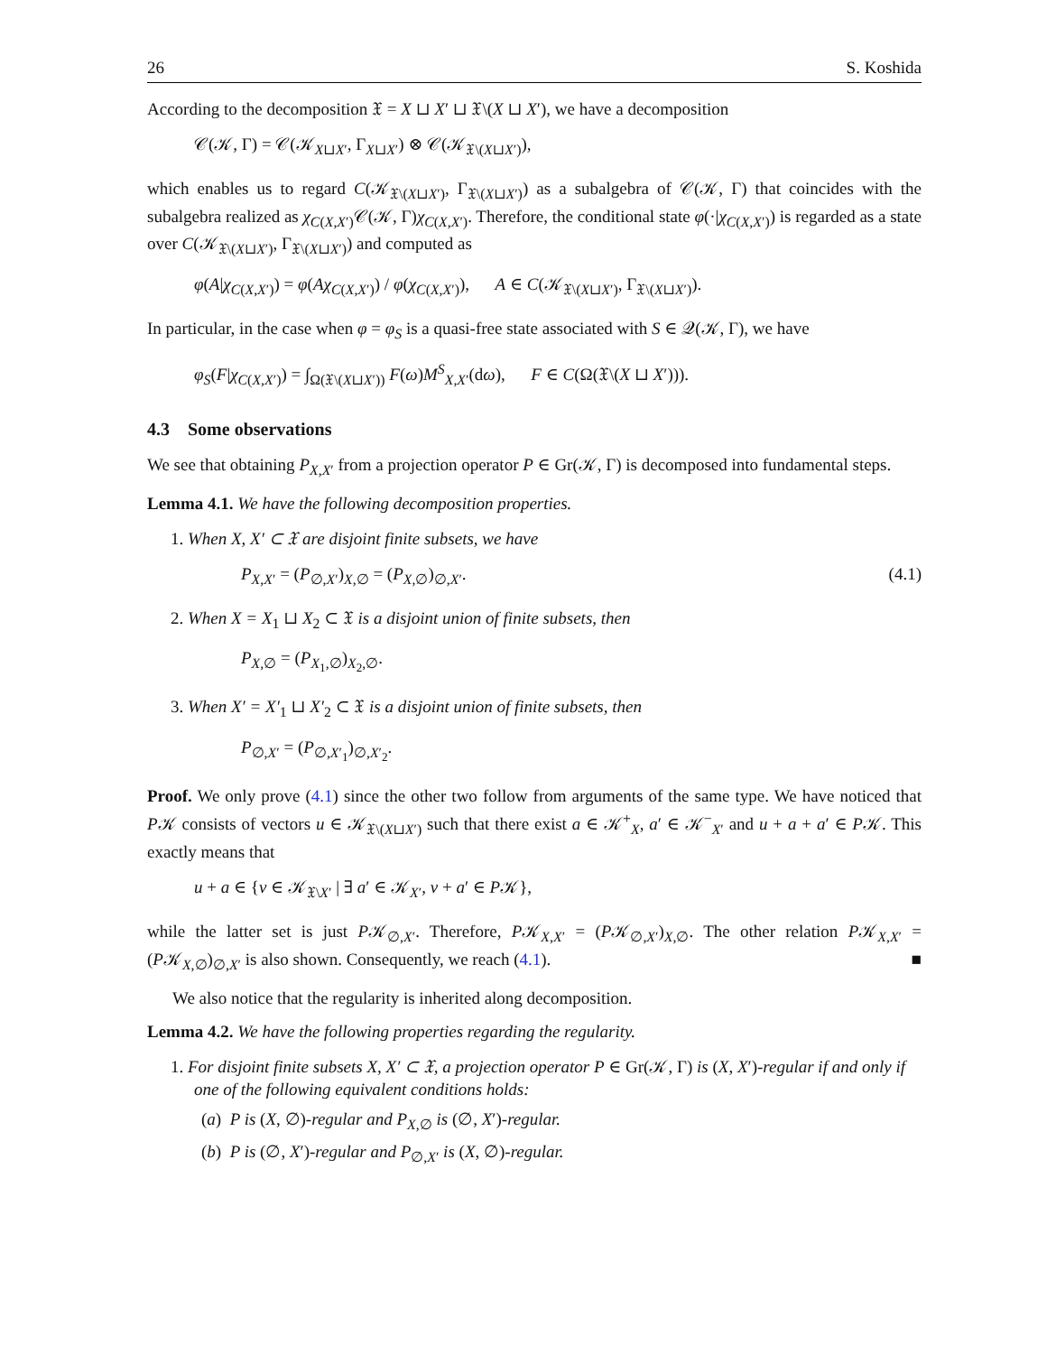26 S. Koshida
According to the decomposition 𝔛 = X ⊔ X′ ⊔ 𝔛\(X ⊔ X′), we have a decomposition
𝒞(𝒦, Γ) = 𝒞(𝒦<sub>X⊔X′</sub>, Γ<sub>X⊔X′</sub>) ⊗ 𝒞(𝒦<sub>𝔛\(X⊔X′)</sub>),
which enables us to regard C(𝒦<sub>𝔛\(X⊔X′)</sub>, Γ<sub>𝔛\(X⊔X′)</sub>) as a subalgebra of 𝒞(𝒦, Γ) that coincides with the subalgebra realized as χ<sub>C(X,X′)</sub>𝒞(𝒦, Γ)χ<sub>C(X,X′)</sub>. Therefore, the conditional state φ(·|χ<sub>C(X,X′)</sub>) is regarded as a state over C(𝒦<sub>𝔛\(X⊔X′)</sub>, Γ<sub>𝔛\(X⊔X′)</sub>) and computed as
φ(A|χ<sub>C(X,X′)</sub>) = φ(Aχ<sub>C(X,X′)</sub>) / φ(χ<sub>C(X,X′)</sub>), A ∈ C(𝒦<sub>𝔛\(X⊔X′)</sub>, Γ<sub>𝔛\(X⊔X′)</sub>).
In particular, in the case when φ = φ<sub>S</sub> is a quasi-free state associated with S ∈ 𝒬(𝒦, Γ), we have
φ<sub>S</sub>(F|χ<sub>C(X,X′)</sub>) = ∫<sub>Ω(𝔛\(X⊔X′))</sub> F(ω)M<sup>S</sup><sub>X,X′</sub>(dω), F ∈ C(Ω(𝔛\(X ⊔ X′))).
4.3 Some observations
We see that obtaining P<sub>X,X′</sub> from a projection operator P ∈ Gr(𝒦, Γ) is decomposed into fundamental steps.
Lemma 4.1. We have the following decomposition properties.
1. When X, X′ ⊂ 𝔛 are disjoint finite subsets, we have
P<sub>X,X′</sub> = (P<sub>∅,X′</sub>)<sub>X,∅</sub> = (P<sub>X,∅</sub>)<sub>∅,X′</sub>. (4.1)
2. When X = X<sub>1</sub> ⊔ X<sub>2</sub> ⊂ 𝔛 is a disjoint union of finite subsets, then
P<sub>X,∅</sub> = (P<sub>X<sub>1</sub>,∅</sub>)<sub>X<sub>2</sub>,∅</sub>.
3. When X′ = X′<sub>1</sub> ⊔ X′<sub>2</sub> ⊂ 𝔛 is a disjoint union of finite subsets, then
P<sub>∅,X′</sub> = (P<sub>∅,X′<sub>1</sub></sub>)<sub>∅,X′<sub>2</sub></sub>.
Proof. We only prove (4.1) since the other two follow from arguments of the same type. We have noticed that P𝒦 consists of vectors u ∈ 𝒦<sub>𝔛\(X⊔X′)</sub> such that there exist a ∈ 𝒦<sup>+</sup><sub>X</sub>, a′ ∈ 𝒦<sup>−</sup><sub>X′</sub> and u + a + a′ ∈ P𝒦. This exactly means that
u + a ∈ {v ∈ 𝒦<sub>𝔛\X′</sub> | ∃ a′ ∈ 𝒦<sub>X′</sub>, v + a′ ∈ P𝒦},
while the latter set is just P𝒦<sub>∅,X′</sub>. Therefore, P𝒦<sub>X,X′</sub> = (P𝒦<sub>∅,X′</sub>)<sub>X,∅</sub>. The other relation P𝒦<sub>X,X′</sub> = (P𝒦<sub>X,∅</sub>)<sub>∅,X′</sub> is also shown. Consequently, we reach (4.1). ■
We also notice that the regularity is inherited along decomposition.
Lemma 4.2. We have the following properties regarding the regularity.
1. For disjoint finite subsets X, X′ ⊂ 𝔛, a projection operator P ∈ Gr(𝒦, Γ) is (X, X′)-regular if and only if one of the following equivalent conditions holds:
(a) P is (X, ∅)-regular and P<sub>X,∅</sub> is (∅, X′)-regular.
(b) P is (∅, X′)-regular and P<sub>∅,X′</sub> is (X, ∅)-regular.